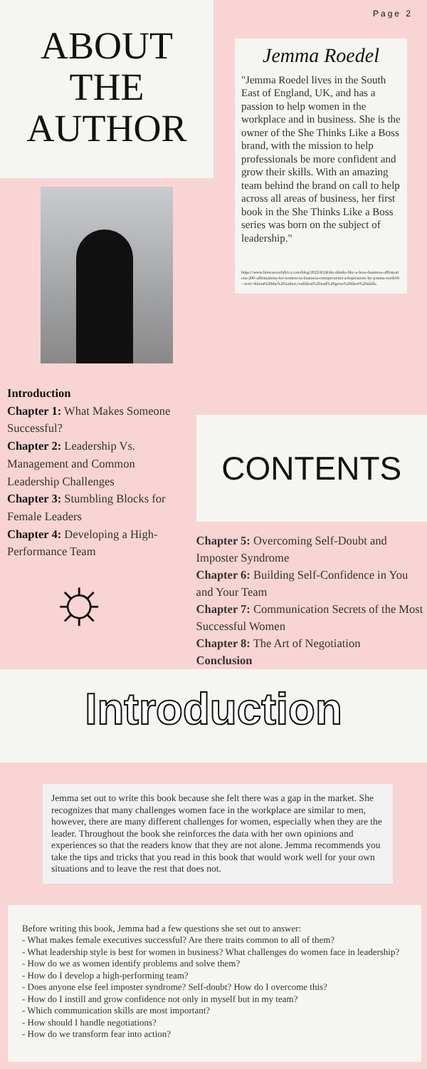ABOUT
THE
AUTHOR
Page 2
Jemma Roedel
"Jemma Roedel lives in the South East of England, UK, and has a passion to help women in the workplace and in business. She is the owner of the She Thinks Like a Boss brand, with the mission to help professionals be more confident and grow their skills. With an amazing team behind the brand on call to help across all areas of business, her first book in the She Thinks Like a Boss series was born on the subject of leadership."
https://www.lionessesofafrica.com/blog/2022/4/24/she-thinks-like-a-boss-business-affirmations-200-affirmations-for-women-in-business-entrepreneurs-solopreneurs-by-jemma-roedel#:~:text=About%20the%20author,confident%20and%20grow%20their%20skills.
Introduction
Chapter 1: What Makes Someone Successful?
Chapter 2: Leadership Vs. Management and Common Leadership Challenges
Chapter 3: Stumbling Blocks for Female Leaders
Chapter 4: Developing a High-Performance Team
☼
CONTENTS
Chapter 5: Overcoming Self-Doubt and Imposter Syndrome
Chapter 6: Building Self-Confidence in You and Your Team
Chapter 7: Communication Secrets of the Most Successful Women
Chapter 8: The Art of Negotiation
Conclusion
Introduction
Jemma set out to write this book because she felt there was a gap in the market. She recognizes that many challenges women face in the workplace are similar to men, however, there are many different challenges for women, especially when they are the leader. Throughout the book she reinforces the data with her own opinions and experiences so that the readers know that they are not alone. Jemma recommends you take the tips and tricks that you read in this book that would work well for your own situations and to leave the rest that does not.
Before writing this book, Jemma had a few questions she set out to answer:
- What makes female executives successful? Are there traits common to all of them?
- What leadership style is best for women in business? What challenges do women face in leadership?
- How do we as women identify problems and solve them?
- How do I develop a high-performing team?
- Does anyone else feel imposter syndrome? Self-doubt? How do I overcome this?
- How do I instill and grow confidence not only in myself but in my team?
- Which communication skills are most important?
- How should I handle negotiations?
- How do we transform fear into action?